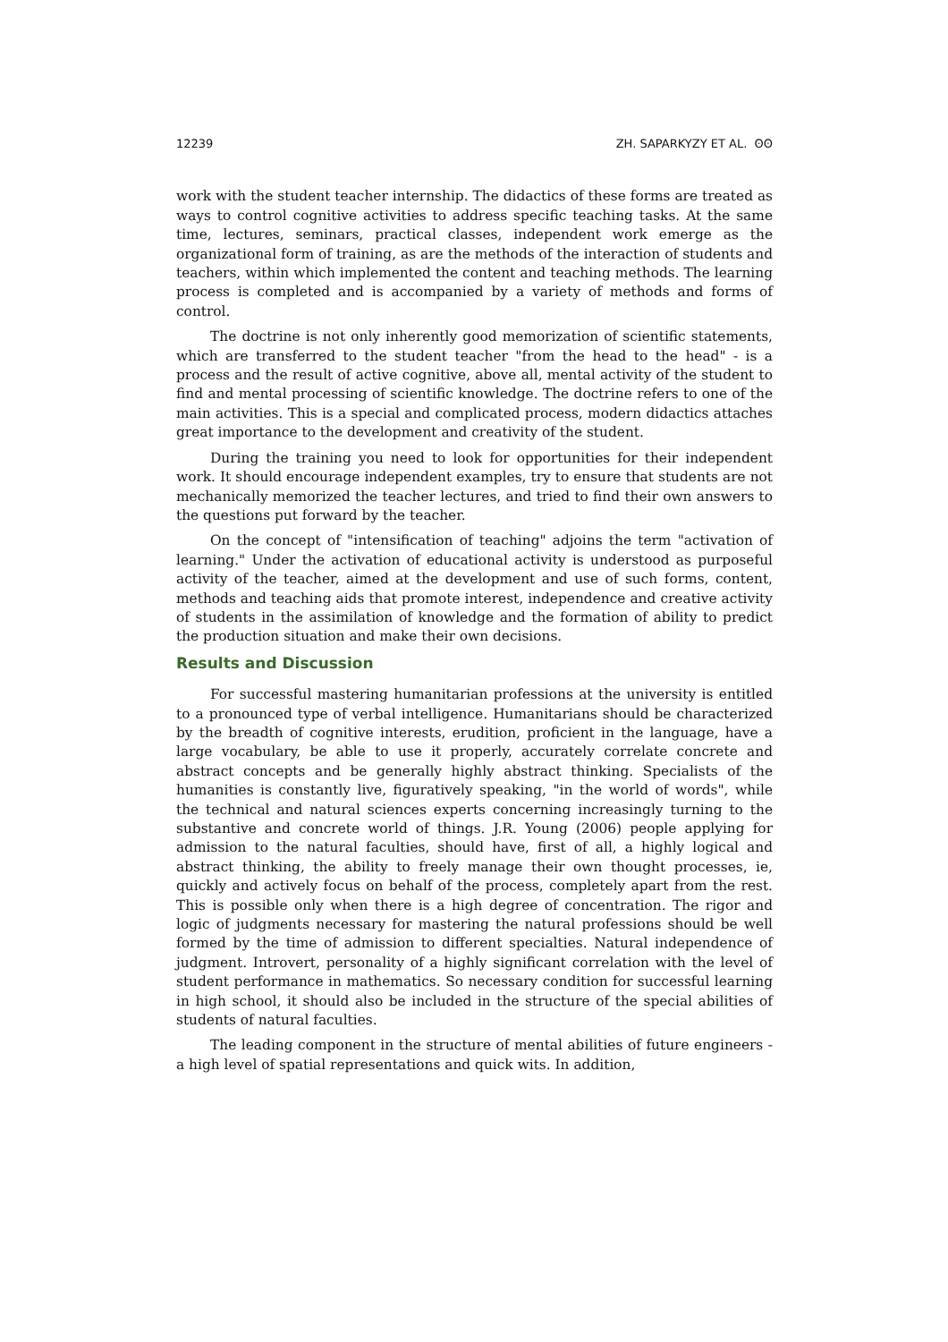12239 ZH. SAPARKYZY ET AL. ʘʘ
work with the student teacher internship. The didactics of these forms are treated as ways to control cognitive activities to address specific teaching tasks. At the same time, lectures, seminars, practical classes, independent work emerge as the organizational form of training, as are the methods of the interaction of students and teachers, within which implemented the content and teaching methods. The learning process is completed and is accompanied by a variety of methods and forms of control.
The doctrine is not only inherently good memorization of scientific statements, which are transferred to the student teacher "from the head to the head" - is a process and the result of active cognitive, above all, mental activity of the student to find and mental processing of scientific knowledge. The doctrine refers to one of the main activities. This is a special and complicated process, modern didactics attaches great importance to the development and creativity of the student.
During the training you need to look for opportunities for their independent work. It should encourage independent examples, try to ensure that students are not mechanically memorized the teacher lectures, and tried to find their own answers to the questions put forward by the teacher.
On the concept of "intensification of teaching" adjoins the term "activation of learning." Under the activation of educational activity is understood as purposeful activity of the teacher, aimed at the development and use of such forms, content, methods and teaching aids that promote interest, independence and creative activity of students in the assimilation of knowledge and the formation of ability to predict the production situation and make their own decisions.
Results and Discussion
For successful mastering humanitarian professions at the university is entitled to a pronounced type of verbal intelligence. Humanitarians should be characterized by the breadth of cognitive interests, erudition, proficient in the language, have a large vocabulary, be able to use it properly, accurately correlate concrete and abstract concepts and be generally highly abstract thinking. Specialists of the humanities is constantly live, figuratively speaking, "in the world of words", while the technical and natural sciences experts concerning increasingly turning to the substantive and concrete world of things. J.R. Young (2006) people applying for admission to the natural faculties, should have, first of all, a highly logical and abstract thinking, the ability to freely manage their own thought processes, ie, quickly and actively focus on behalf of the process, completely apart from the rest. This is possible only when there is a high degree of concentration. The rigor and logic of judgments necessary for mastering the natural professions should be well formed by the time of admission to different specialties. Natural independence of judgment. Introvert, personality of a highly significant correlation with the level of student performance in mathematics. So necessary condition for successful learning in high school, it should also be included in the structure of the special abilities of students of natural faculties.
The leading component in the structure of mental abilities of future engineers - a high level of spatial representations and quick wits. In addition,